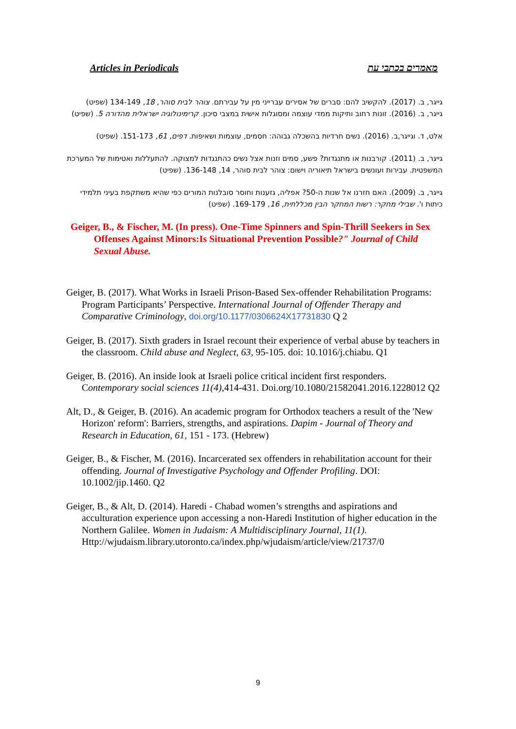Articles in Periodicals מאמרים בכתבי עת
גייגר, ב. (2017). להקשיב להם: סברים של אסירים עברייני מין על עבירתם. צוהר לבית סוהר, 18, 134-149 (שפיט)
גייגר, ב. (2016). זונות רחוב ותיקות ממדי עוצמה ומסוגלות אישית במצבי סיכון. קרימינולוגיה ישראלית מהדורה 5. (שפיט)
אלט, ד. וגייגר,ב. (2016). נשים חרדיות בהשכלה גבוהה: חסמים, עוצמות ושאיפות. דפים, 61, 151-173. (שפיט)
גייגר, ב. (2011). קורבנות או מתנגדות? פשע, סמים וזנות אצל נשים כהתנגדות למצוקה. להתעללות ואטימות של המערכת המשפטית. עבירות ועונשים בישראל תיאוריה וישום: צוהר לבית סוהר, 14, 136-148. (שפיט)
גייגר, ב. (2009). האם חזרנו אל שנות ה-50? אפליה, גזענות וחוסר סובלנות המורים כפי שהיא משתקפת בעיני תלמידי כיתות ו'. שבילי מחקר: רשות המחקר הבין מכללתית, 16, 169-179. (שפיט)
Geiger, B., & Fischer, M. (In press). One-Time Spinners and Spin-Thrill Seekers in Sex Offenses Against Minors:Is Situational Prevention Possible?" Journal of Child Sexual Abuse.
Geiger, B. (2017). What Works in Israeli Prison-Based Sex-offender Rehabilitation Programs: Program Participants’ Perspective. International Journal of Offender Therapy and Comparative Criminology, doi.org/10.1177/0306624X17731830 Q 2
Geiger, B. (2017). Sixth graders in Israel recount their experience of verbal abuse by teachers in the classroom. Child abuse and Neglect, 63, 95-105. doi: 10.1016/j.chiabu. Q1
Geiger, B. (2016). An inside look at Israeli police critical incident first responders. Contemporary social sciences 11(4),414-431. Doi.org/10.1080/21582041.2016.1228012 Q2
Alt, D., & Geiger, B. (2016). An academic program for Orthodox teachers a result of the 'New Horizon' reform': Barriers, strengths, and aspirations. Dapim - Journal of Theory and Research in Education, 61, 151 - 173. (Hebrew)
Geiger, B., & Fischer, M. (2016). Incarcerated sex offenders in rehabilitation account for their offending. Journal of Investigative Psychology and Offender Profiling. DOI: 10.1002/jip.1460. Q2
Geiger, B., & Alt, D. (2014). Haredi - Chabad women’s strengths and aspirations and acculturation experience upon accessing a non-Haredi Institution of higher education in the Northern Galilee. Women in Judaism: A Multidisciplinary Journal, 11(1). Http://wjudaism.library.utoronto.ca/index.php/wjudaism/article/view/21737/0
9